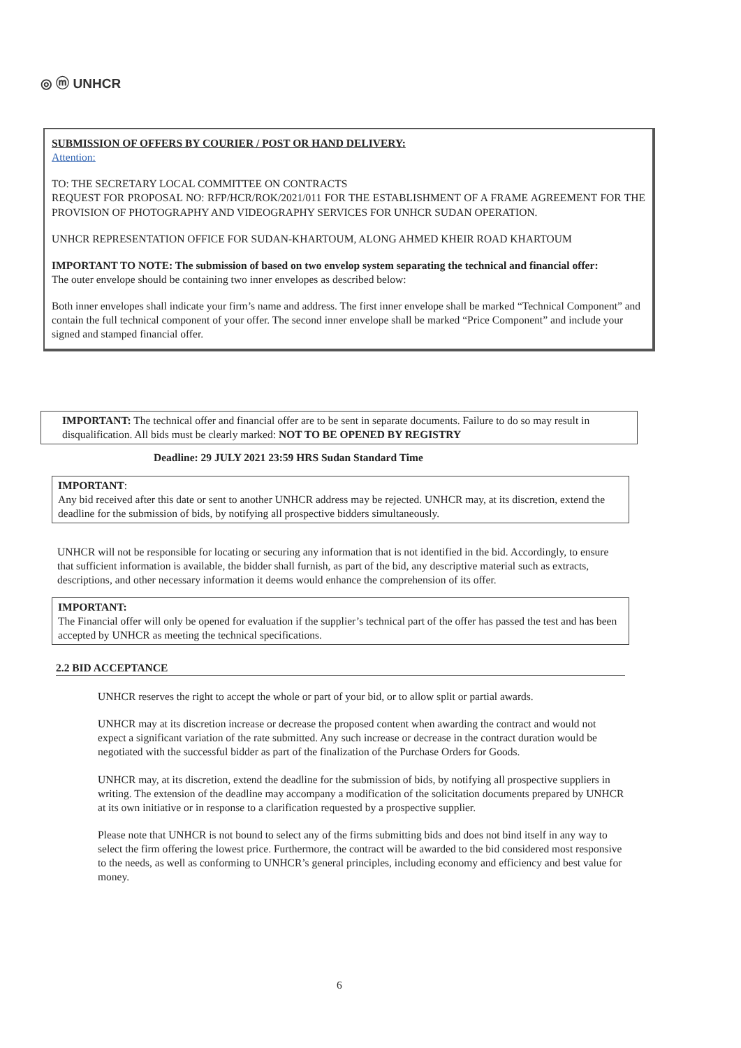◎ ⓜ UNHCR
SUBMISSION OF OFFERS BY COURIER / POST OR HAND DELIVERY:
Attention:
TO: THE SECRETARY LOCAL COMMITTEE ON CONTRACTS
REQUEST FOR PROPOSAL NO: RFP/HCR/ROK/2021/011 FOR THE ESTABLISHMENT OF A FRAME AGREEMENT FOR THE PROVISION OF PHOTOGRAPHY AND VIDEOGRAPHY SERVICES FOR UNHCR SUDAN OPERATION.
UNHCR REPRESENTATION OFFICE FOR SUDAN-KHARTOUM, ALONG AHMED KHEIR ROAD KHARTOUM
IMPORTANT TO NOTE: The submission of based on two envelop system separating the technical and financial offer:
The outer envelope should be containing two inner envelopes as described below:
Both inner envelopes shall indicate your firm’s name and address. The first inner envelope shall be marked “Technical Component” and contain the full technical component of your offer. The second inner envelope shall be marked “Price Component” and include your signed and stamped financial offer.
IMPORTANT: The technical offer and financial offer are to be sent in separate documents. Failure to do so may result in disqualification. All bids must be clearly marked: NOT TO BE OPENED BY REGISTRY
Deadline: 29 JULY 2021 23:59 HRS Sudan Standard Time
IMPORTANT:
Any bid received after this date or sent to another UNHCR address may be rejected. UNHCR may, at its discretion, extend the deadline for the submission of bids, by notifying all prospective bidders simultaneously.
UNHCR will not be responsible for locating or securing any information that is not identified in the bid. Accordingly, to ensure that sufficient information is available, the bidder shall furnish, as part of the bid, any descriptive material such as extracts, descriptions, and other necessary information it deems would enhance the comprehension of its offer.
IMPORTANT:
The Financial offer will only be opened for evaluation if the supplier’s technical part of the offer has passed the test and has been accepted by UNHCR as meeting the technical specifications.
2.2 BID ACCEPTANCE
UNHCR reserves the right to accept the whole or part of your bid, or to allow split or partial awards.
UNHCR may at its discretion increase or decrease the proposed content when awarding the contract and would not expect a significant variation of the rate submitted. Any such increase or decrease in the contract duration would be negotiated with the successful bidder as part of the finalization of the Purchase Orders for Goods.
UNHCR may, at its discretion, extend the deadline for the submission of bids, by notifying all prospective suppliers in writing. The extension of the deadline may accompany a modification of the solicitation documents prepared by UNHCR at its own initiative or in response to a clarification requested by a prospective supplier.
Please note that UNHCR is not bound to select any of the firms submitting bids and does not bind itself in any way to select the firm offering the lowest price. Furthermore, the contract will be awarded to the bid considered most responsive to the needs, as well as conforming to UNHCR’s general principles, including economy and efficiency and best value for money.
6